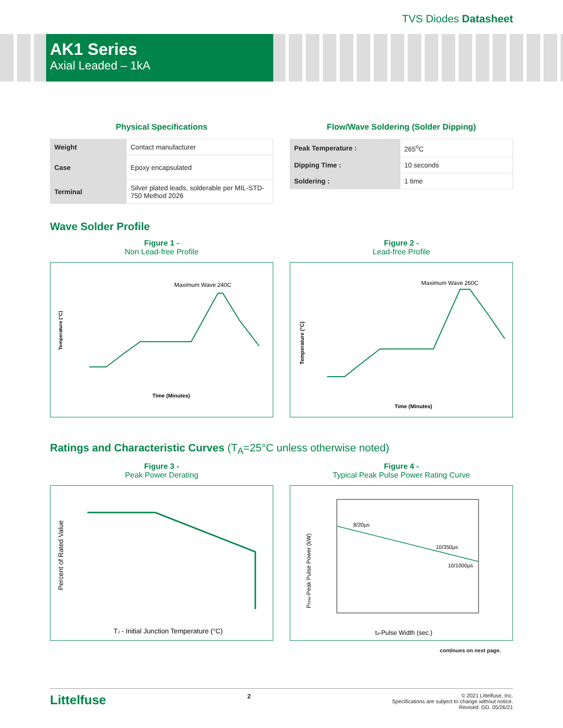TVS Diodes Datasheet
AK1 Series
Axial Leaded – 1kA
Physical Specifications
| Weight | Contact manufacturer |
| Case | Epoxy encapsulated |
| Terminal | Silver plated leads, solderable per MIL-STD-750 Method 2026 |
Flow/Wave Soldering (Solder Dipping)
| Peak Temperature : | 265<sup>o</sup>C |
| Dipping Time : | 10 seconds |
| Soldering : | 1 time |
Wave Solder Profile
Figure 1 -
Non Lead-free Profile
Maximum Wave 240C
Time (Minutes)
Temperature (°C)
Figure 2 -
Lead-free Profile
Maximum Wave 260C
Time (Minutes)
Temperature (°C)
Ratings and Characteristic Curves (T<sub>A</sub>=25°C unless otherwise noted)
Figure 3 -
Peak Power Derating
TJ - Initial Junction Temperature (°C)
Percent of Rated Value
Figure 4 -
Typical Peak Pulse Power Rating Curve
8/20µs
10/350µs
10/1000µs
td-Pulse Width (sec.)
PPPM-Peak Pulse Power (kW)
continues on next page.
Littelfuse 2
© 2021 Littelfuse, Inc.
Specifications are subject to change without notice.
Revised: GD. 05/26/21